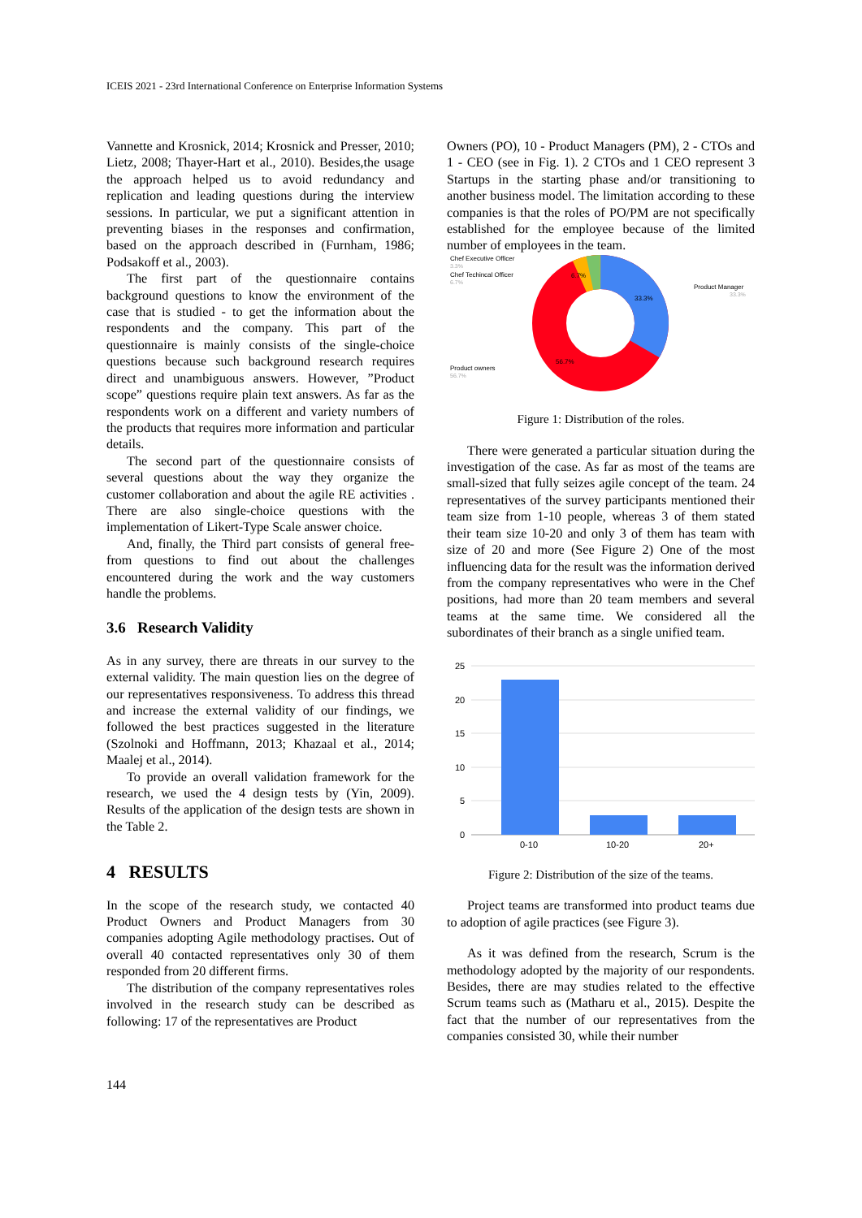ICEIS 2021 - 23rd International Conference on Enterprise Information Systems
Vannette and Krosnick, 2014; Krosnick and Presser, 2010; Lietz, 2008; Thayer-Hart et al., 2010). Besides,the usage the approach helped us to avoid redundancy and replication and leading questions during the interview sessions. In particular, we put a significant attention in preventing biases in the responses and confirmation, based on the approach described in (Furnham, 1986; Podsakoff et al., 2003).
The first part of the questionnaire contains background questions to know the environment of the case that is studied - to get the information about the respondents and the company. This part of the questionnaire is mainly consists of the single-choice questions because such background research requires direct and unambiguous answers. However, ”Product scope” questions require plain text answers. As far as the respondents work on a different and variety numbers of the products that requires more information and particular details.
The second part of the questionnaire consists of several questions about the way they organize the customer collaboration and about the agile RE activities . There are also single-choice questions with the implementation of Likert-Type Scale answer choice.
And, finally, the Third part consists of general free-from questions to find out about the challenges encountered during the work and the way customers handle the problems.
3.6 Research Validity
As in any survey, there are threats in our survey to the external validity. The main question lies on the degree of our representatives responsiveness. To address this thread and increase the external validity of our findings, we followed the best practices suggested in the literature (Szolnoki and Hoffmann, 2013; Khazaal et al., 2014; Maalej et al., 2014).
To provide an overall validation framework for the research, we used the 4 design tests by (Yin, 2009). Results of the application of the design tests are shown in the Table 2.
4 RESULTS
In the scope of the research study, we contacted 40 Product Owners and Product Managers from 30 companies adopting Agile methodology practises. Out of overall 40 contacted representatives only 30 of them responded from 20 different firms.
The distribution of the company representatives roles involved in the research study can be described as following: 17 of the representatives are Product
Owners (PO), 10 - Product Managers (PM), 2 - CTOs and 1 - CEO (see in Fig. 1). 2 CTOs and 1 CEO represent 3 Startups in the starting phase and/or transitioning to another business model. The limitation according to these companies is that the roles of PO/PM are not specifically established for the employee because of the limited number of employees in the team.
Chef Executive Officer
3.3%
Chef Techincal Officer
6.7%
Product Manager
33.3%
Product owners
56.7%
33.3%
6.7%
56.7%
Figure 1: Distribution of the roles.
There were generated a particular situation during the investigation of the case. As far as most of the teams are small-sized that fully seizes agile concept of the team. 24 representatives of the survey participants mentioned their team size from 1-10 people, whereas 3 of them stated their team size 10-20 and only 3 of them has team with size of 20 and more (See Figure 2) One of the most influencing data for the result was the information derived from the company representatives who were in the Chef positions, had more than 20 team members and several teams at the same time. We considered all the subordinates of their branch as a single unified team.
25
20
15
10
5
0
0-10
10-20
20+
Figure 2: Distribution of the size of the teams.
Project teams are transformed into product teams due to adoption of agile practices (see Figure 3).
As it was defined from the research, Scrum is the methodology adopted by the majority of our respondents. Besides, there are may studies related to the effective Scrum teams such as (Matharu et al., 2015). Despite the fact that the number of our representatives from the companies consisted 30, while their number
144